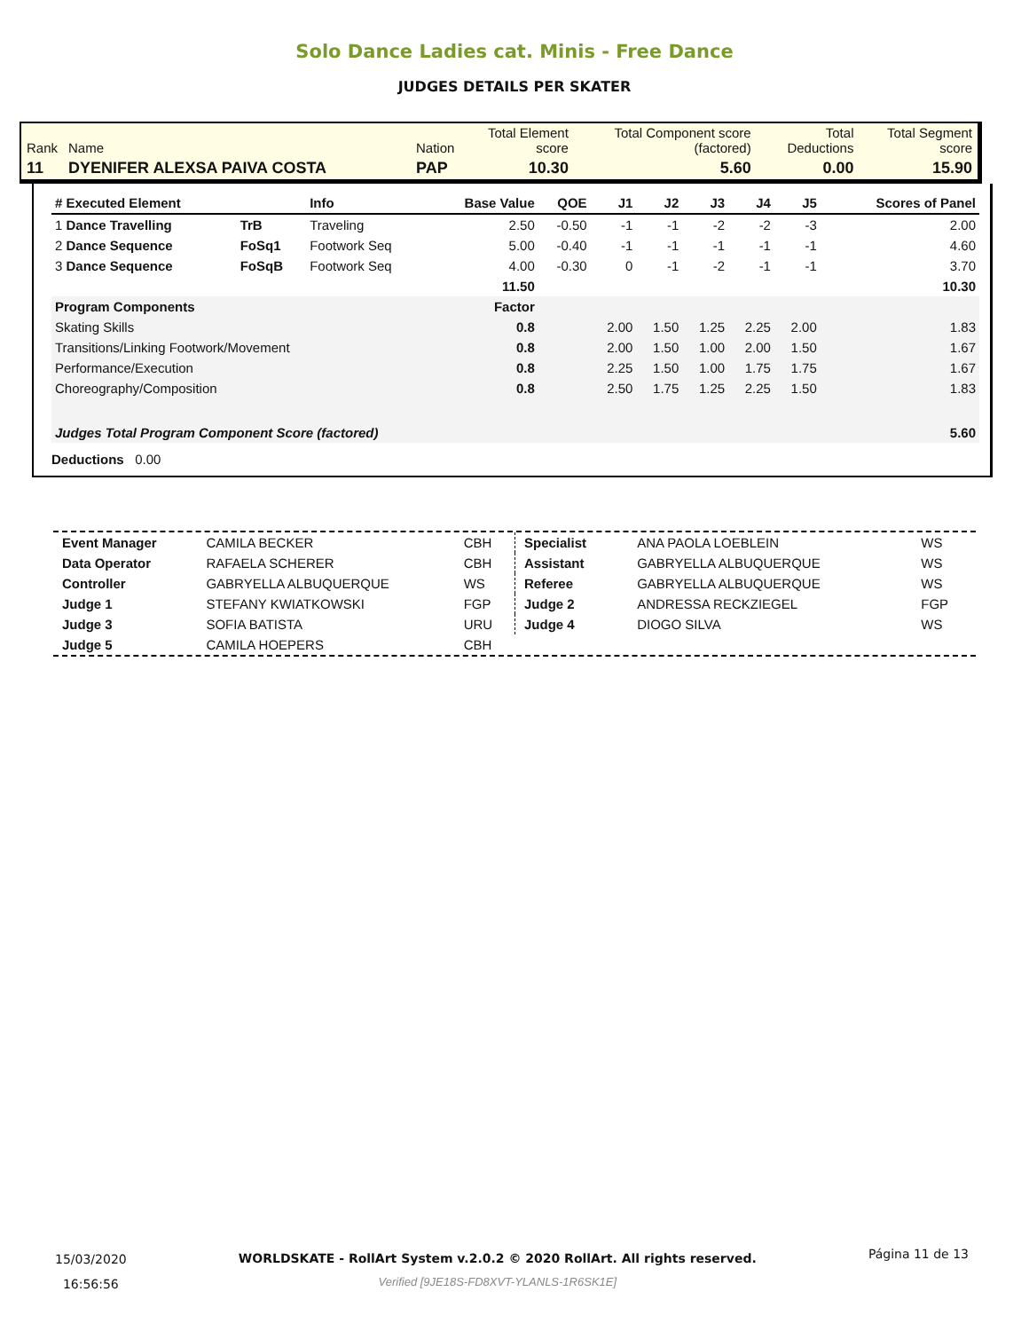Solo Dance Ladies cat. Minis - Free Dance
JUDGES DETAILS PER SKATER
| Rank | Name | Nation | Total Element score | Total Component score (factored) | Total Deductions | Total Segment score |
| 11 | DYENIFER ALEXSA PAIVA COSTA | PAP | 10.30 | 5.60 | 0.00 | 15.90 |
| # Executed Element | | Info | Base Value | QOE | J1 | J2 | J3 | J4 | J5 | | Scores of Panel |
| --- | --- | --- | --- | --- | --- | --- | --- | --- | --- | --- | --- |
| 1 Dance Travelling | TrB | Traveling | 2.50 | -0.50 | -1 | -1 | -2 | -2 | -3 | | 2.00 |
| 2 Dance Sequence | FoSq1 | Footwork Seq | 5.00 | -0.40 | -1 | -1 | -1 | -1 | -1 | | 4.60 |
| 3 Dance Sequence | FoSqB | Footwork Seq | 4.00 | -0.30 | 0 | -1 | -2 | -1 | -1 | | 3.70 |
| | | | 11.50 | | | | | | | | 10.30 |
| Program Components | | | Factor | | | | | | | | |
| Skating Skills | | | 0.8 | | 2.00 | 1.50 | 1.25 | 2.25 | 2.00 | | 1.83 |
| Transitions/Linking Footwork/Movement | | | 0.8 | | 2.00 | 1.50 | 1.00 | 2.00 | 1.50 | | 1.67 |
| Performance/Execution | | | 0.8 | | 2.25 | 1.50 | 1.00 | 1.75 | 1.75 | | 1.67 |
| Choreography/Composition | | | 0.8 | | 2.50 | 1.75 | 1.25 | 2.25 | 1.50 | | 1.83 |
| Judges Total Program Component Score (factored) | | | | | | | | | | | 5.60 |
| Deductions 0.00 | | | | | | | | | | | |
| Event Manager | CAMILA BECKER | CBH |
| Data Operator | RAFAELA SCHERER | CBH |
| Controller | GABRYELLA ALBUQUERQUE | WS |
| Judge 1 | STEFANY KWIATKOWSKI | FGP |
| Judge 3 | SOFIA BATISTA | URU |
| Judge 5 | CAMILA HOEPERS | CBH |
| Specialist | ANA PAOLA LOEBLEIN | WS |
| Assistant | GABRYELLA ALBUQUERQUE | WS |
| Referee | GABRYELLA ALBUQUERQUE | WS |
| Judge 2 | ANDRESSA RECKZIEGEL | FGP |
| Judge 4 | DIOGO SILVA | WS |
15/03/2020
16:56:56
WORLDSKATE - RollArt System v.2.0.2 © 2020 RollArt. All rights reserved.
Verified [9JE18S-FD8XVT-YLANLS-1R6SK1E]
Página 11 de 13